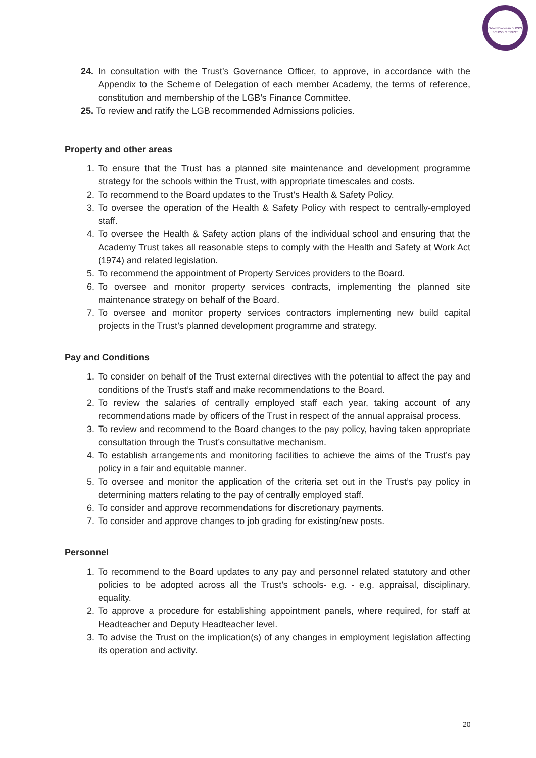Oxford Diocesan BUCKS SCHOOLS TRUST
24. In consultation with the Trust’s Governance Officer, to approve, in accordance with the Appendix to the Scheme of Delegation of each member Academy, the terms of reference, constitution and membership of the LGB’s Finance Committee.
25. To review and ratify the LGB recommended Admissions policies.
Property and other areas
1. To ensure that the Trust has a planned site maintenance and development programme strategy for the schools within the Trust, with appropriate timescales and costs.
2. To recommend to the Board updates to the Trust’s Health & Safety Policy.
3. To oversee the operation of the Health & Safety Policy with respect to centrally-employed staff.
4. To oversee the Health & Safety action plans of the individual school and ensuring that the Academy Trust takes all reasonable steps to comply with the Health and Safety at Work Act (1974) and related legislation.
5. To recommend the appointment of Property Services providers to the Board.
6. To oversee and monitor property services contracts, implementing the planned site maintenance strategy on behalf of the Board.
7. To oversee and monitor property services contractors implementing new build capital projects in the Trust’s planned development programme and strategy.
Pay and Conditions
1. To consider on behalf of the Trust external directives with the potential to affect the pay and conditions of the Trust’s staff and make recommendations to the Board.
2. To review the salaries of centrally employed staff each year, taking account of any recommendations made by officers of the Trust in respect of the annual appraisal process.
3. To review and recommend to the Board changes to the pay policy, having taken appropriate consultation through the Trust’s consultative mechanism.
4. To establish arrangements and monitoring facilities to achieve the aims of the Trust’s pay policy in a fair and equitable manner.
5. To oversee and monitor the application of the criteria set out in the Trust’s pay policy in determining matters relating to the pay of centrally employed staff.
6. To consider and approve recommendations for discretionary payments.
7. To consider and approve changes to job grading for existing/new posts.
Personnel
1. To recommend to the Board updates to any pay and personnel related statutory and other policies to be adopted across all the Trust’s schools- e.g. - e.g. appraisal, disciplinary, equality.
2. To approve a procedure for establishing appointment panels, where required, for staff at Headteacher and Deputy Headteacher level.
3. To advise the Trust on the implication(s) of any changes in employment legislation affecting its operation and activity.
20